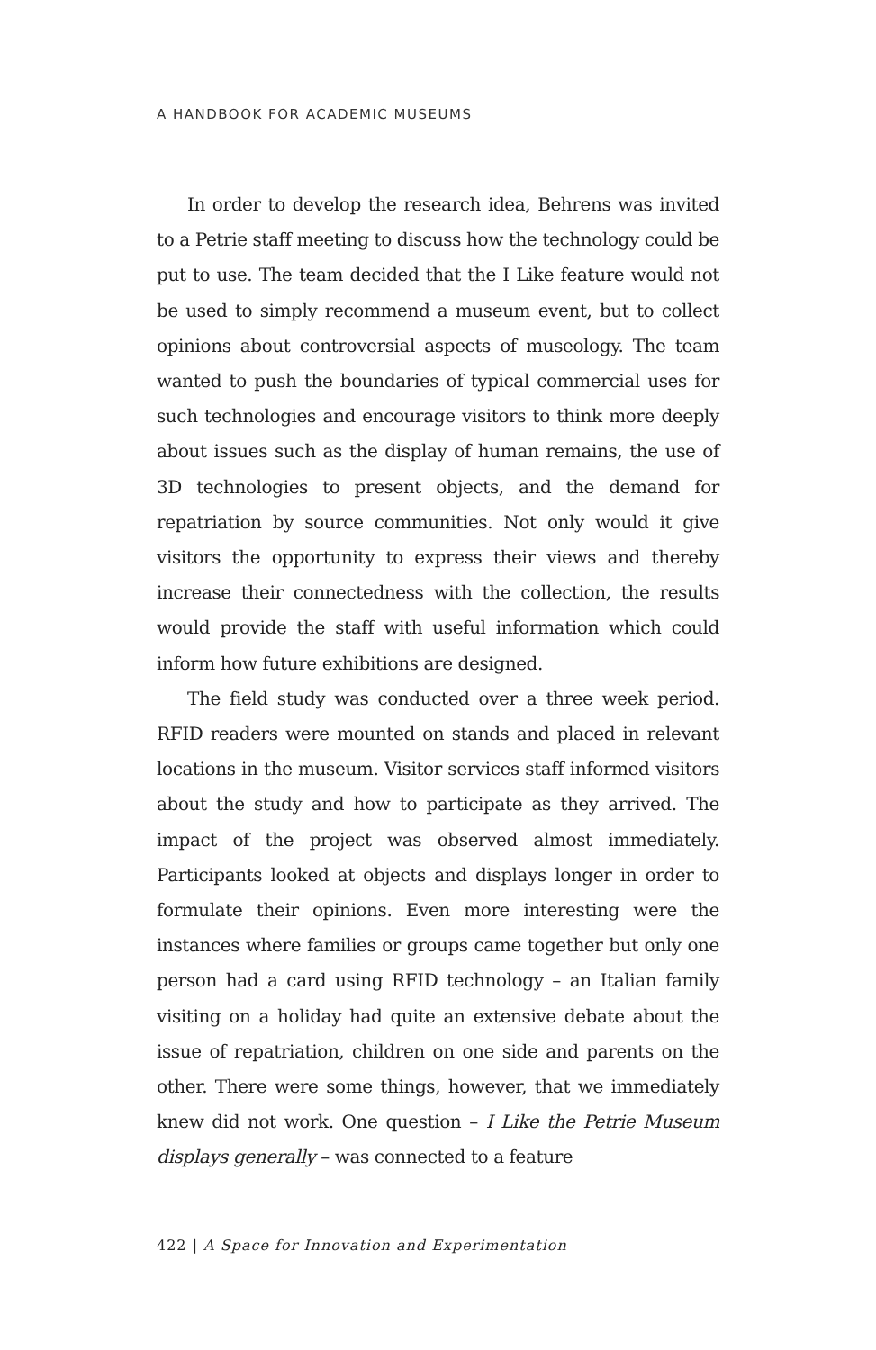A HANDBOOK FOR ACADEMIC MUSEUMS
In order to develop the research idea, Behrens was invited to a Petrie staff meeting to discuss how the technology could be put to use. The team decided that the I Like feature would not be used to simply recommend a museum event, but to collect opinions about controversial aspects of museology. The team wanted to push the boundaries of typical commercial uses for such technologies and encourage visitors to think more deeply about issues such as the display of human remains, the use of 3D technologies to present objects, and the demand for repatriation by source communities. Not only would it give visitors the opportunity to express their views and thereby increase their connectedness with the collection, the results would provide the staff with useful information which could inform how future exhibitions are designed.
The field study was conducted over a three week period. RFID readers were mounted on stands and placed in relevant locations in the museum. Visitor services staff informed visitors about the study and how to participate as they arrived. The impact of the project was observed almost immediately. Participants looked at objects and displays longer in order to formulate their opinions. Even more interesting were the instances where families or groups came together but only one person had a card using RFID technology – an Italian family visiting on a holiday had quite an extensive debate about the issue of repatriation, children on one side and parents on the other. There were some things, however, that we immediately knew did not work. One question – I Like the Petrie Museum displays generally – was connected to a feature
422 | A Space for Innovation and Experimentation